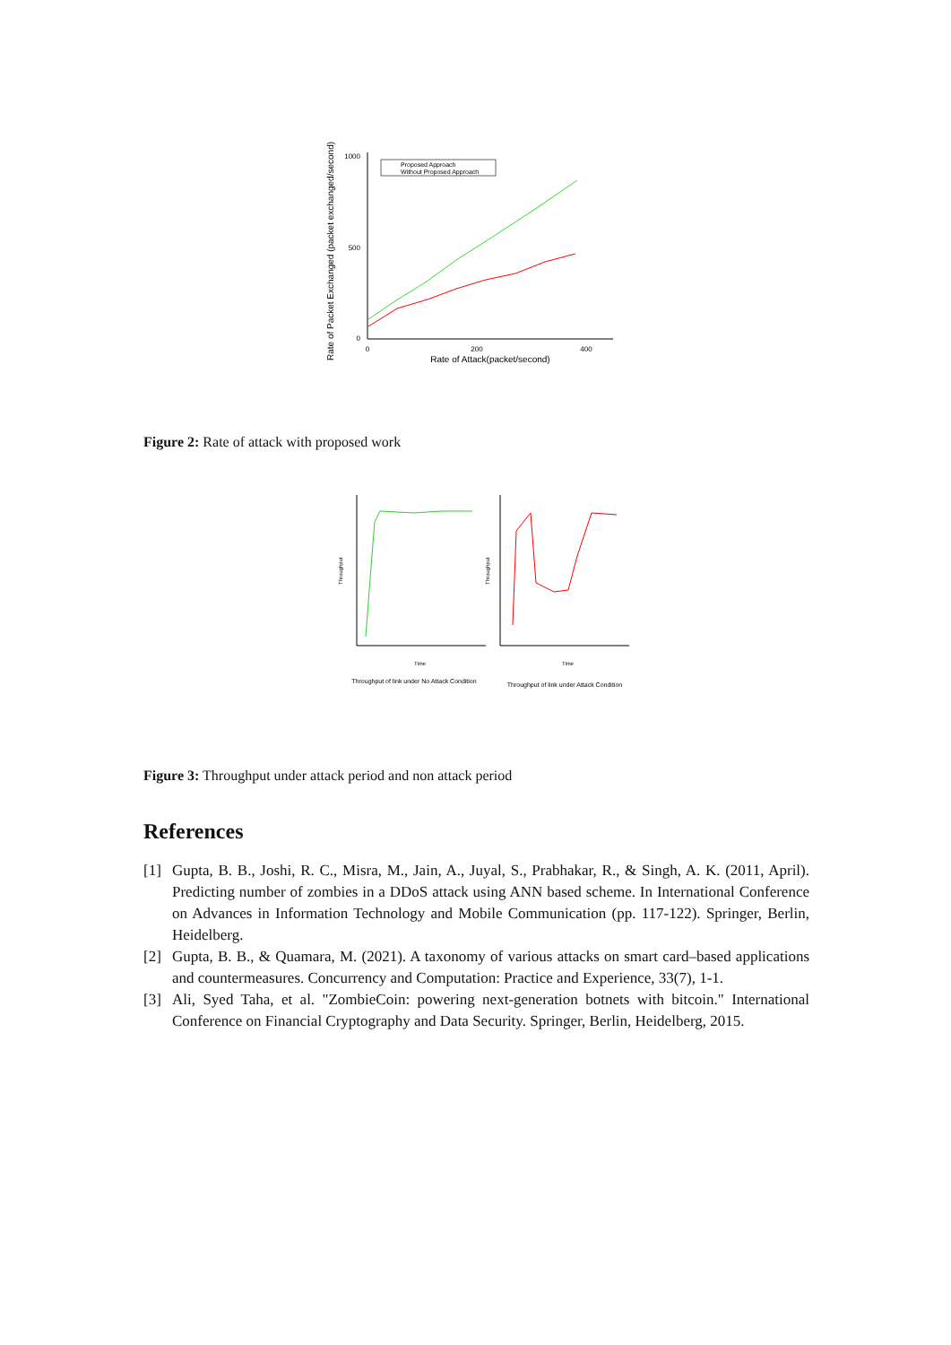Rate of Packet Exchanged (packet exchanged/second)
1000
500
0
0
200
400
Rate of Attack(packet/second)
Proposed Approach
Without Proposed Approach
Figure 2: Rate of attack with proposed work
Throughput
Time
Throughput of link under No Attack Condition
Throughput
Time
Throughput of link under Attack Condition
Figure 3: Throughput under attack period and non attack period
References
[1] Gupta, B. B., Joshi, R. C., Misra, M., Jain, A., Juyal, S., Prabhakar, R., & Singh, A. K. (2011, April). Predicting number of zombies in a DDoS attack using ANN based scheme. In International Conference on Advances in Information Technology and Mobile Communication (pp. 117-122). Springer, Berlin, Heidelberg.
[2] Gupta, B. B., & Quamara, M. (2021). A taxonomy of various attacks on smart card–based applications and countermeasures. Concurrency and Computation: Practice and Experience, 33(7), 1-1.
[3] Ali, Syed Taha, et al. "ZombieCoin: powering next-generation botnets with bitcoin." International Conference on Financial Cryptography and Data Security. Springer, Berlin, Heidelberg, 2015.